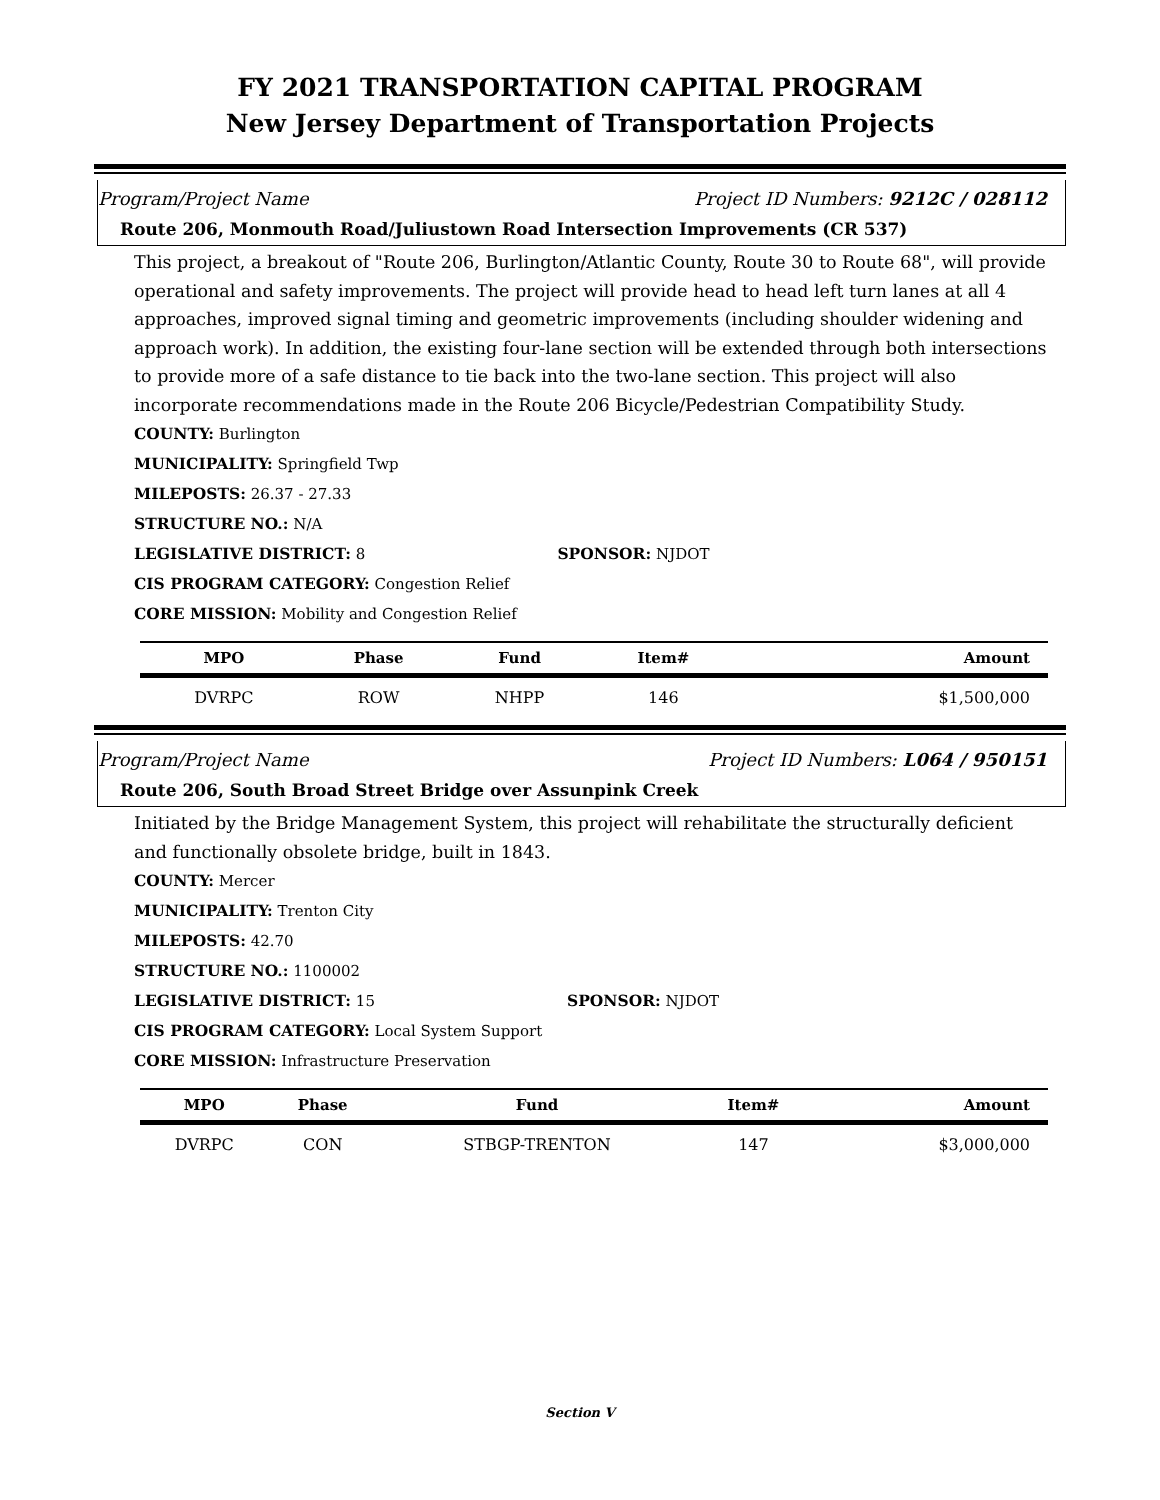FY 2021 TRANSPORTATION CAPITAL PROGRAM
New Jersey Department of Transportation Projects
Program/Project Name Project ID Numbers: 9212C / 028112
Route 206, Monmouth Road/Juliustown Road Intersection Improvements (CR 537)
This project, a breakout of "Route 206, Burlington/Atlantic County, Route 30 to Route 68", will provide operational and safety improvements. The project will provide head to head left turn lanes at all 4 approaches, improved signal timing and geometric improvements (including shoulder widening and approach work). In addition, the existing four-lane section will be extended through both intersections to provide more of a safe distance to tie back into the two-lane section. This project will also incorporate recommendations made in the Route 206 Bicycle/Pedestrian Compatibility Study.
COUNTY: Burlington
MUNICIPALITY: Springfield Twp
MILEPOSTS: 26.37 - 27.33
STRUCTURE NO.: N/A
LEGISLATIVE DISTRICT: 8 SPONSOR: NJDOT
CIS PROGRAM CATEGORY: Congestion Relief
CORE MISSION: Mobility and Congestion Relief
| MPO | Phase | Fund | Item# | Amount |
| --- | --- | --- | --- | --- |
| DVRPC | ROW | NHPP | 146 | $1,500,000 |
Program/Project Name Project ID Numbers: L064 / 950151
Route 206, South Broad Street Bridge over Assunpink Creek
Initiated by the Bridge Management System, this project will rehabilitate the structurally deficient and functionally obsolete bridge, built in 1843.
COUNTY: Mercer
MUNICIPALITY: Trenton City
MILEPOSTS: 42.70
STRUCTURE NO.: 1100002
LEGISLATIVE DISTRICT: 15 SPONSOR: NJDOT
CIS PROGRAM CATEGORY: Local System Support
CORE MISSION: Infrastructure Preservation
| MPO | Phase | Fund | Item# | Amount |
| --- | --- | --- | --- | --- |
| DVRPC | CON | STBGP-TRENTON | 147 | $3,000,000 |
Section V